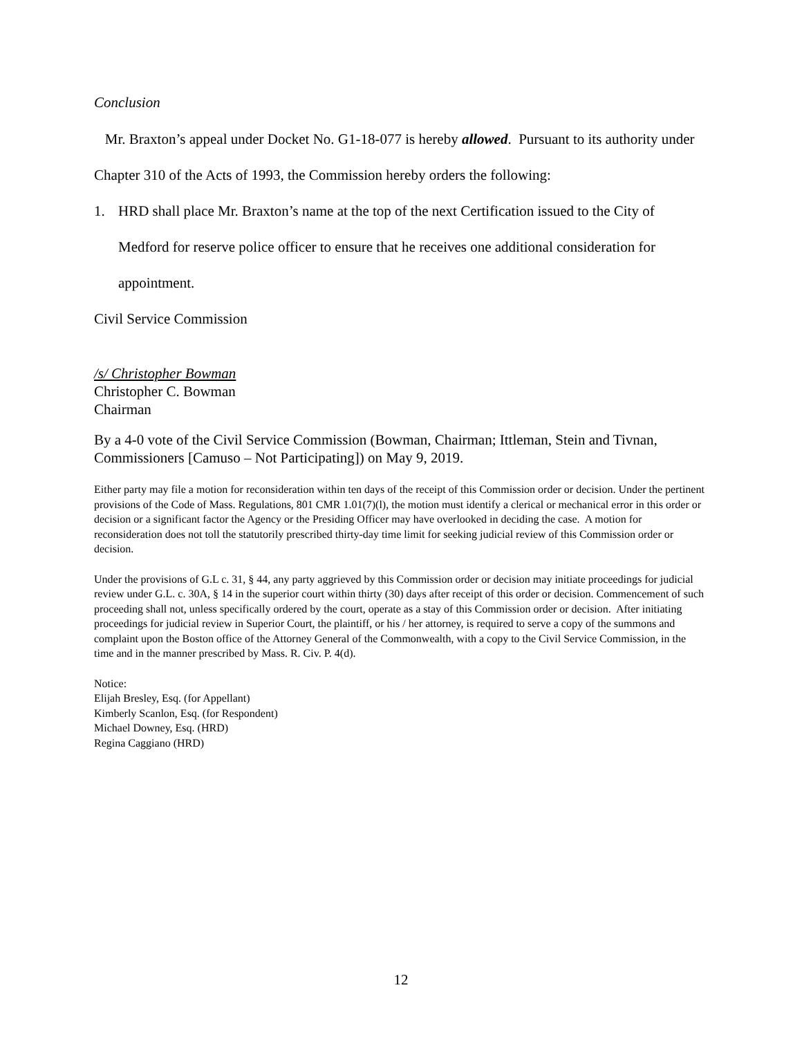Conclusion
Mr. Braxton’s appeal under Docket No. G1-18-077 is hereby allowed. Pursuant to its authority under Chapter 310 of the Acts of 1993, the Commission hereby orders the following:
1. HRD shall place Mr. Braxton’s name at the top of the next Certification issued to the City of Medford for reserve police officer to ensure that he receives one additional consideration for appointment.
Civil Service Commission
/s/ Christopher Bowman
Christopher C. Bowman
Chairman
By a 4-0 vote of the Civil Service Commission (Bowman, Chairman; Ittleman, Stein and Tivnan, Commissioners [Camuso – Not Participating]) on May 9, 2019.
Either party may file a motion for reconsideration within ten days of the receipt of this Commission order or decision. Under the pertinent provisions of the Code of Mass. Regulations, 801 CMR 1.01(7)(l), the motion must identify a clerical or mechanical error in this order or decision or a significant factor the Agency or the Presiding Officer may have overlooked in deciding the case. A motion for reconsideration does not toll the statutorily prescribed thirty-day time limit for seeking judicial review of this Commission order or decision.
Under the provisions of G.L c. 31, § 44, any party aggrieved by this Commission order or decision may initiate proceedings for judicial review under G.L. c. 30A, § 14 in the superior court within thirty (30) days after receipt of this order or decision. Commencement of such proceeding shall not, unless specifically ordered by the court, operate as a stay of this Commission order or decision. After initiating proceedings for judicial review in Superior Court, the plaintiff, or his / her attorney, is required to serve a copy of the summons and complaint upon the Boston office of the Attorney General of the Commonwealth, with a copy to the Civil Service Commission, in the time and in the manner prescribed by Mass. R. Civ. P. 4(d).
Notice:
Elijah Bresley, Esq. (for Appellant)
Kimberly Scanlon, Esq. (for Respondent)
Michael Downey, Esq. (HRD)
Regina Caggiano (HRD)
12